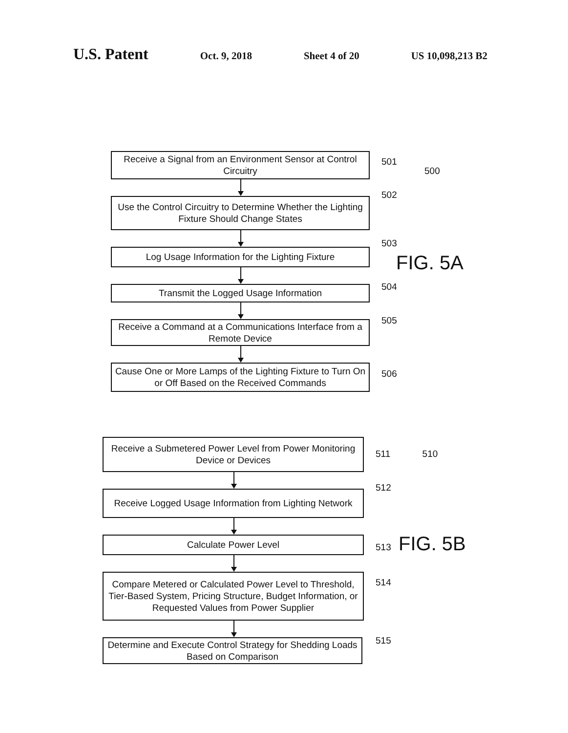U.S. Patent Oct. 9, 2018 Sheet 4 of 20 US 10,098,213 B2
Receive a Signal from an Environment Sensor at Control Circuitry
Use the Control Circuitry to Determine Whether the Lighting Fixture Should Change States
Log Usage Information for the Lighting Fixture
Transmit the Logged Usage Information
Receive a Command at a Communications Interface from a Remote Device
Cause One or More Lamps of the Lighting Fixture to Turn On or Off Based on the Received Commands
501
500
502
503
FIG. 5A
504
505
506
Receive a Submetered Power Level from Power Monitoring Device or Devices
Receive Logged Usage Information from Lighting Network
Calculate Power Level
Compare Metered or Calculated Power Level to Threshold, Tier-Based System, Pricing Structure, Budget Information, or Requested Values from Power Supplier
Determine and Execute Control Strategy for Shedding Loads Based on Comparison
511 510
512
513 FIG. 5B
514
515